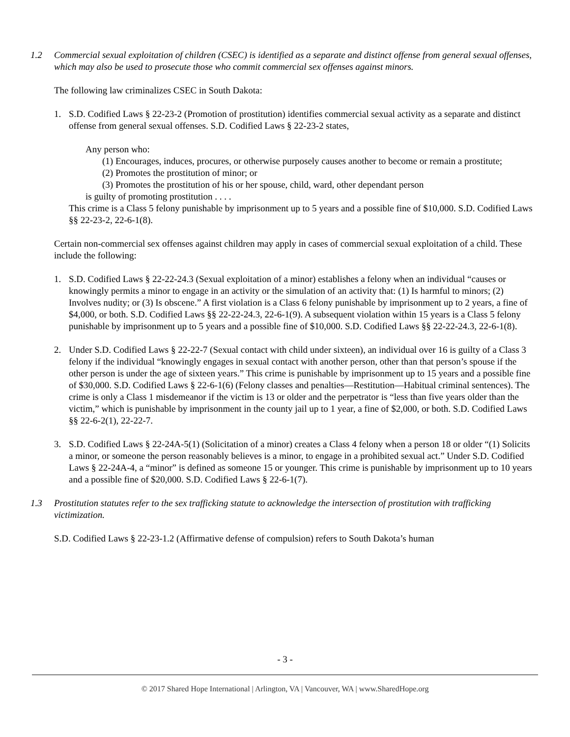1.2 Commercial sexual exploitation of children (CSEC) is identified as a separate and distinct offense from general sexual offenses, which may also be used to prosecute those who commit commercial sex offenses against minors.
The following law criminalizes CSEC in South Dakota:
1. S.D. Codified Laws § 22-23-2 (Promotion of prostitution) identifies commercial sexual activity as a separate and distinct offense from general sexual offenses. S.D. Codified Laws § 22-23-2 states,
Any person who:
(1) Encourages, induces, procures, or otherwise purposely causes another to become or remain a prostitute;
(2) Promotes the prostitution of minor; or
(3) Promotes the prostitution of his or her spouse, child, ward, other dependant person
is guilty of promoting prostitution . . . .
This crime is a Class 5 felony punishable by imprisonment up to 5 years and a possible fine of $10,000. S.D. Codified Laws §§ 22-23-2, 22-6-1(8).
Certain non-commercial sex offenses against children may apply in cases of commercial sexual exploitation of a child. These include the following:
1. S.D. Codified Laws § 22-22-24.3 (Sexual exploitation of a minor) establishes a felony when an individual “causes or knowingly permits a minor to engage in an activity or the simulation of an activity that: (1) Is harmful to minors; (2) Involves nudity; or (3) Is obscene.” A first violation is a Class 6 felony punishable by imprisonment up to 2 years, a fine of $4,000, or both. S.D. Codified Laws §§ 22-22-24.3, 22-6-1(9). A subsequent violation within 15 years is a Class 5 felony punishable by imprisonment up to 5 years and a possible fine of $10,000. S.D. Codified Laws §§ 22-22-24.3, 22-6-1(8).
2. Under S.D. Codified Laws § 22-22-7 (Sexual contact with child under sixteen), an individual over 16 is guilty of a Class 3 felony if the individual “knowingly engages in sexual contact with another person, other than that person’s spouse if the other person is under the age of sixteen years.” This crime is punishable by imprisonment up to 15 years and a possible fine of $30,000. S.D. Codified Laws § 22-6-1(6) (Felony classes and penalties—Restitution—Habitual criminal sentences). The crime is only a Class 1 misdemeanor if the victim is 13 or older and the perpetrator is “less than five years older than the victim,” which is punishable by imprisonment in the county jail up to 1 year, a fine of $2,000, or both. S.D. Codified Laws §§ 22-6-2(1), 22-22-7.
3. S.D. Codified Laws § 22-24A-5(1) (Solicitation of a minor) creates a Class 4 felony when a person 18 or older “(1) Solicits a minor, or someone the person reasonably believes is a minor, to engage in a prohibited sexual act.” Under S.D. Codified Laws § 22-24A-4, a “minor” is defined as someone 15 or younger. This crime is punishable by imprisonment up to 10 years and a possible fine of $20,000. S.D. Codified Laws § 22-6-1(7).
1.3 Prostitution statutes refer to the sex trafficking statute to acknowledge the intersection of prostitution with trafficking victimization.
S.D. Codified Laws § 22-23-1.2 (Affirmative defense of compulsion) refers to South Dakota’s human
- 3 -
© 2017 Shared Hope International | Arlington, VA | Vancouver, WA | www.SharedHope.org